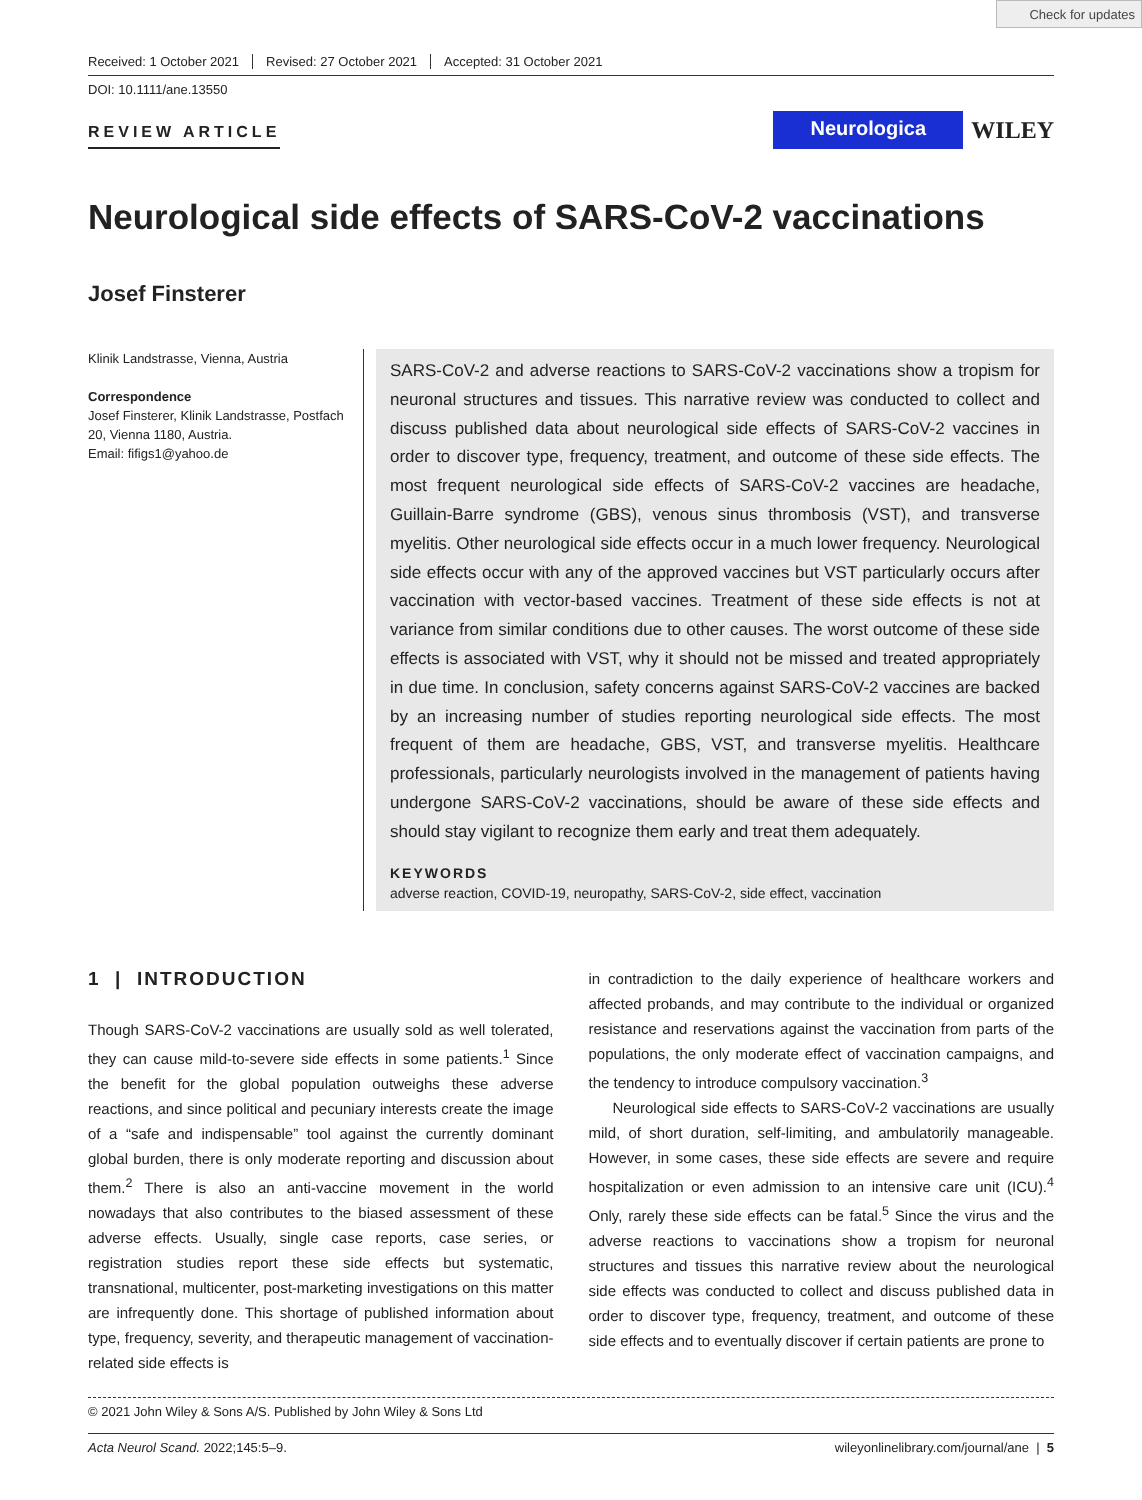Check for updates
Received: 1 October 2021 Revised: 27 October 2021 Accepted: 31 October 2021
DOI: 10.1111/ane.13550
REVIEW ARTICLE
Neurologica
WILEY
Neurological side effects of SARS-CoV-2 vaccinations
Josef Finsterer
Klinik Landstrasse, Vienna, Austria
Correspondence
Josef Finsterer, Klinik Landstrasse, Postfach 20, Vienna 1180, Austria.
Email: fifigs1@yahoo.de
SARS-CoV-2 and adverse reactions to SARS-CoV-2 vaccinations show a tropism for neuronal structures and tissues. This narrative review was conducted to collect and discuss published data about neurological side effects of SARS-CoV-2 vaccines in order to discover type, frequency, treatment, and outcome of these side effects. The most frequent neurological side effects of SARS-CoV-2 vaccines are headache, Guillain-Barre syndrome (GBS), venous sinus thrombosis (VST), and transverse myelitis. Other neurological side effects occur in a much lower frequency. Neurological side effects occur with any of the approved vaccines but VST particularly occurs after vaccination with vector-based vaccines. Treatment of these side effects is not at variance from similar conditions due to other causes. The worst outcome of these side effects is associated with VST, why it should not be missed and treated appropriately in due time. In conclusion, safety concerns against SARS-CoV-2 vaccines are backed by an increasing number of studies reporting neurological side effects. The most frequent of them are headache, GBS, VST, and transverse myelitis. Healthcare professionals, particularly neurologists involved in the management of patients having undergone SARS-CoV-2 vaccinations, should be aware of these side effects and should stay vigilant to recognize them early and treat them adequately.
KEYWORDS
adverse reaction, COVID-19, neuropathy, SARS-CoV-2, side effect, vaccination
1 | INTRODUCTION
Though SARS-CoV-2 vaccinations are usually sold as well tolerated, they can cause mild-to-severe side effects in some patients.<sup>1</sup> Since the benefit for the global population outweighs these adverse reactions, and since political and pecuniary interests create the image of a “safe and indispensable” tool against the currently dominant global burden, there is only moderate reporting and discussion about them.<sup>2</sup> There is also an anti-vaccine movement in the world nowadays that also contributes to the biased assessment of these adverse effects. Usually, single case reports, case series, or registration studies report these side effects but systematic, transnational, multicenter, post-marketing investigations on this matter are infrequently done. This shortage of published information about type, frequency, severity, and therapeutic management of vaccination-related side effects is
in contradiction to the daily experience of healthcare workers and affected probands, and may contribute to the individual or organized resistance and reservations against the vaccination from parts of the populations, the only moderate effect of vaccination campaigns, and the tendency to introduce compulsory vaccination.<sup>3</sup>
Neurological side effects to SARS-CoV-2 vaccinations are usually mild, of short duration, self-limiting, and ambulatorily manageable. However, in some cases, these side effects are severe and require hospitalization or even admission to an intensive care unit (ICU).<sup>4</sup> Only, rarely these side effects can be fatal.<sup>5</sup> Since the virus and the adverse reactions to vaccinations show a tropism for neuronal structures and tissues this narrative review about the neurological side effects was conducted to collect and discuss published data in order to discover type, frequency, treatment, and outcome of these side effects and to eventually discover if certain patients are prone to
© 2021 John Wiley & Sons A/S. Published by John Wiley & Sons Ltd
Acta Neurol Scand. 2022;145:5–9. wileyonlinelibrary.com/journal/ane | 5